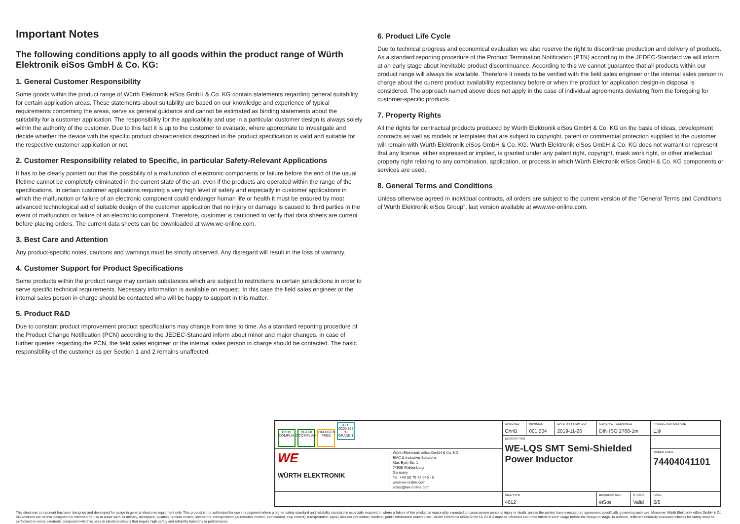Important Notes
The following conditions apply to all goods within the product range of Würth Elektronik eiSos GmbH & Co. KG:
1. General Customer Responsibility
Some goods within the product range of Würth Elektronik eiSos GmbH & Co. KG contain statements regarding general suitability for certain application areas. These statements about suitability are based on our knowledge and experience of typical requirements concerning the areas, serve as general guidance and cannot be estimated as binding statements about the suitability for a customer application. The responsibility for the applicability and use in a particular customer design is always solely within the authority of the customer. Due to this fact it is up to the customer to evaluate, where appropriate to investigate and decide whether the device with the specific product characteristics described in the product specification is valid and suitable for the respective customer application or not.
2. Customer Responsibility related to Specific, in particular Safety-Relevant Applications
It has to be clearly pointed out that the possibility of a malfunction of electronic components or failure before the end of the usual lifetime cannot be completely eliminated in the current state of the art, even if the products are operated within the range of the specifications. In certain customer applications requiring a very high level of safety and especially in customer applications in which the malfunction or failure of an electronic component could endanger human life or health it must be ensured by most advanced technological aid of suitable design of the customer application that no injury or damage is caused to third parties in the event of malfunction or failure of an electronic component. Therefore, customer is cautioned to verify that data sheets are current before placing orders. The current data sheets can be downloaded at www.we-online.com.
3. Best Care and Attention
Any product-specific notes, cautions and warnings must be strictly observed. Any disregard will result in the loss of warranty.
4. Customer Support for Product Specifications
Some products within the product range may contain substances which are subject to restrictions in certain jurisdictions in order to serve specific technical requirements. Necessary information is available on request. In this case the field sales engineer or the internal sales person in charge should be contacted who will be happy to support in this matter.
5. Product R&D
Due to constant product improvement product specifications may change from time to time. As a standard reporting procedure of the Product Change Notification (PCN) according to the JEDEC-Standard inform about minor and major changes. In case of further queries regarding the PCN, the field sales engineer or the internal sales person in charge should be contacted. The basic responsibility of the customer as per Section 1 and 2 remains unaffected.
6. Product Life Cycle
Due to technical progress and economical evaluation we also reserve the right to discontinue production and delivery of products. As a standard reporting procedure of the Product Termination Notification (PTN) according to the JEDEC-Standard we will inform at an early stage about inevitable product discontinuance. According to this we cannot guarantee that all products within our product range will always be available. Therefore it needs to be verified with the field sales engineer or the internal sales person in charge about the current product availability expectancy before or when the product for application design-in disposal is considered. The approach named above does not apply in the case of individual agreements deviating from the foregoing for customer-specific products.
7. Property Rights
All the rights for contractual products produced by Würth Elektronik eiSos GmbH & Co. KG on the basis of ideas, development contracts as well as models or templates that are subject to copyright, patent or commercial protection supplied to the customer will remain with Würth Elektronik eiSos GmbH & Co. KG. Würth Elektronik eiSos GmbH & Co. KG does not warrant or represent that any license, either expressed or implied, is granted under any patent right, copyright, mask work right, or other intellectual property right relating to any combination, application, or process in which Würth Elektronik eiSos GmbH & Co. KG components or services are used.
8. General Terms and Conditions
Unless otherwise agreed in individual contracts, all orders are subject to the current version of the “General Terms and Conditions of Würth Elektronik eiSos Group”, last version available at www.we-online.com.
| RoHS COMPLIANT REACh COMPLIANT HALOGEN FREE AEC Q200 125 °C GRADE 1 | | CHECKED ChriB | REVISION 001.004 | DATE (YYYY-MM-DD) 2019-11-26 | GENERAL TOLERANCE DIN ISO 2768-1m | | PROJECTION METHOD ⊏⊕ |
| | | DESCRIPTION WE-LQS SMT Semi-Shielded Power Inductor | | | | | |
| WE WÜRTH ELEKTRONIK | Würth Elektronik eiSos GmbH & Co. KG EMC & Inductive Solutions Max-Eyth-Str. 1 74638 Waldenburg Germany Tel. +49 (0) 79 42 945 - 0 www.we-online.com eiSos@we-online.com | | | | | | ORDER CODE 74404041101 |
| | | SIZE/TYPE 4012 | | | BUSINESS UNIT eiSos | STATUS Valid | PAGE 6/6 |
This electronic component has been designed and developed for usage in general electronic equipment only. This product is not authorized for use in equipment where a higher safety standard and reliability standard is especially required or where a failure of the product is reasonably expected to cause severe personal injury or death, unless the parties have executed an agreement specifically governing such use. Moreover Würth Elektronik eiSos GmbH & Co KG products are neither designed nor intended for use in areas such as military, aerospace, aviation, nuclear control, submarine, transportation (automotive control, train control, ship control), transportation signal, disaster prevention, medical, public information network etc.. Würth Elektronik eiSos GmbH & Co KG must be informed about the intent of such usage before the design-in stage. In addition, sufficient reliability evaluation checks for safety must be performed on every electronic component which is used in electrical circuits that require high safety and reliability functions or performance.